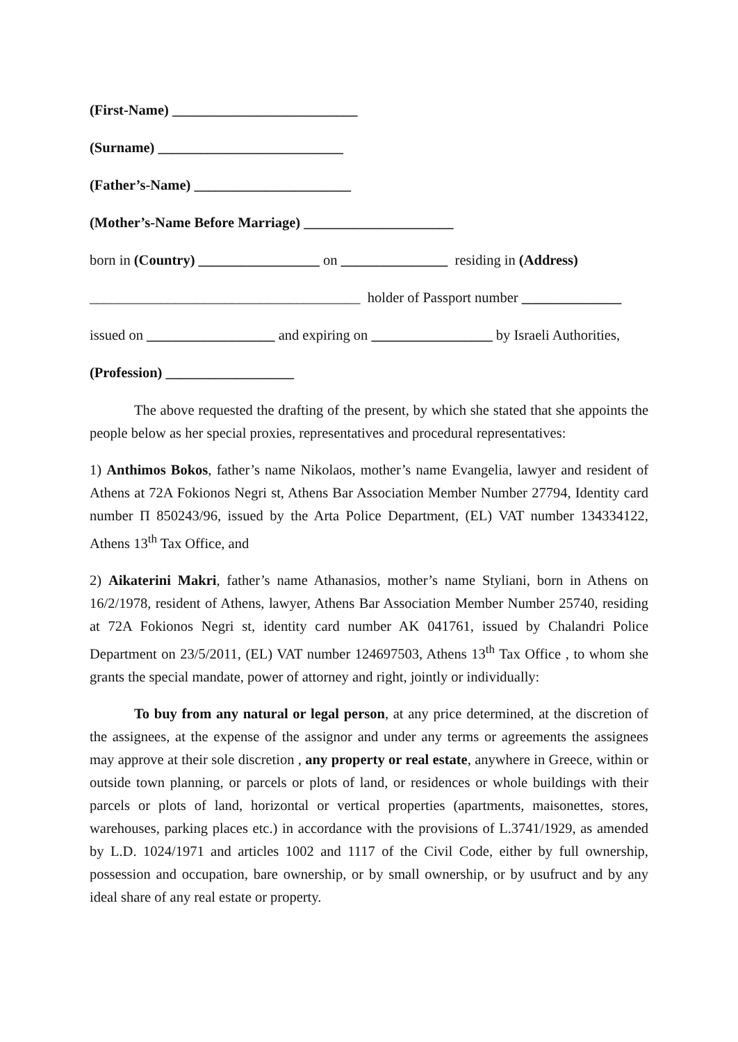(First-Name) __________________________
(Surname) __________________________
(Father’s-Name) ______________________
(Mother’s-Name Before Marriage) _____________________
born in (Country) _________________ on _______________ residing in (Address)
______________________________________ holder of Passport number ______________
issued on __________________ and expiring on _________________ by Israeli Authorities,
(Profession) __________________
The above requested the drafting of the present, by which she stated that she appoints the people below as her special proxies, representatives and procedural representatives:
1) Anthimos Bokos, father’s name Nikolaos, mother’s name Evangelia, lawyer and resident of Athens at 72A Fokionos Negri st, Athens Bar Association Member Number 27794, Identity card number Π 850243/96, issued by the Arta Police Department, (EL) VAT number 134334122, Athens 13<sup>th</sup> Tax Office, and
2) Aikaterini Makri, father’s name Athanasios, mother’s name Styliani, born in Athens on 16/2/1978, resident of Athens, lawyer, Athens Bar Association Member Number 25740, residing at 72A Fokionos Negri st, identity card number AK 041761, issued by Chalandri Police Department on 23/5/2011, (EL) VAT number 124697503, Athens 13<sup>th</sup> Tax Office , to whom she grants the special mandate, power of attorney and right, jointly or individually:
To buy from any natural or legal person, at any price determined, at the discretion of the assignees, at the expense of the assignor and under any terms or agreements the assignees may approve at their sole discretion , any property or real estate, anywhere in Greece, within or outside town planning, or parcels or plots of land, or residences or whole buildings with their parcels or plots of land, horizontal or vertical properties (apartments, maisonettes, stores, warehouses, parking places etc.) in accordance with the provisions of L.3741/1929, as amended by L.D. 1024/1971 and articles 1002 and 1117 of the Civil Code, either by full ownership, possession and occupation, bare ownership, or by small ownership, or by usufruct and by any ideal share of any real estate or property.